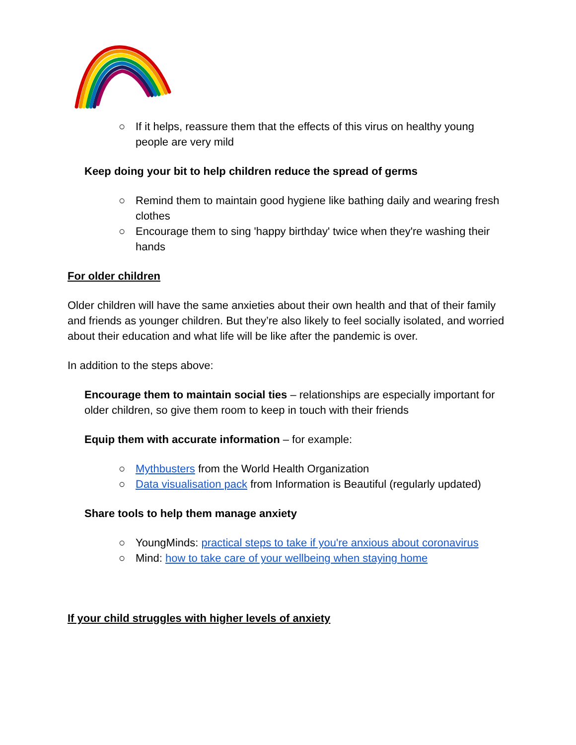○ If it helps, reassure them that the effects of this virus on healthy young people are very mild
Keep doing your bit to help children reduce the spread of germs
○ Remind them to maintain good hygiene like bathing daily and wearing fresh clothes
○ Encourage them to sing 'happy birthday' twice when they're washing their hands
For older children
Older children will have the same anxieties about their own health and that of their family and friends as younger children. But they’re also likely to feel socially isolated, and worried about their education and what life will be like after the pandemic is over.
In addition to the steps above:
Encourage them to maintain social ties – relationships are especially important for older children, so give them room to keep in touch with their friends
Equip them with accurate information – for example:
○ Mythbusters from the World Health Organization
○ Data visualisation pack from Information is Beautiful (regularly updated)
Share tools to help them manage anxiety
○ YoungMinds: practical steps to take if you're anxious about coronavirus
○ Mind: how to take care of your wellbeing when staying home
If your child struggles with higher levels of anxiety